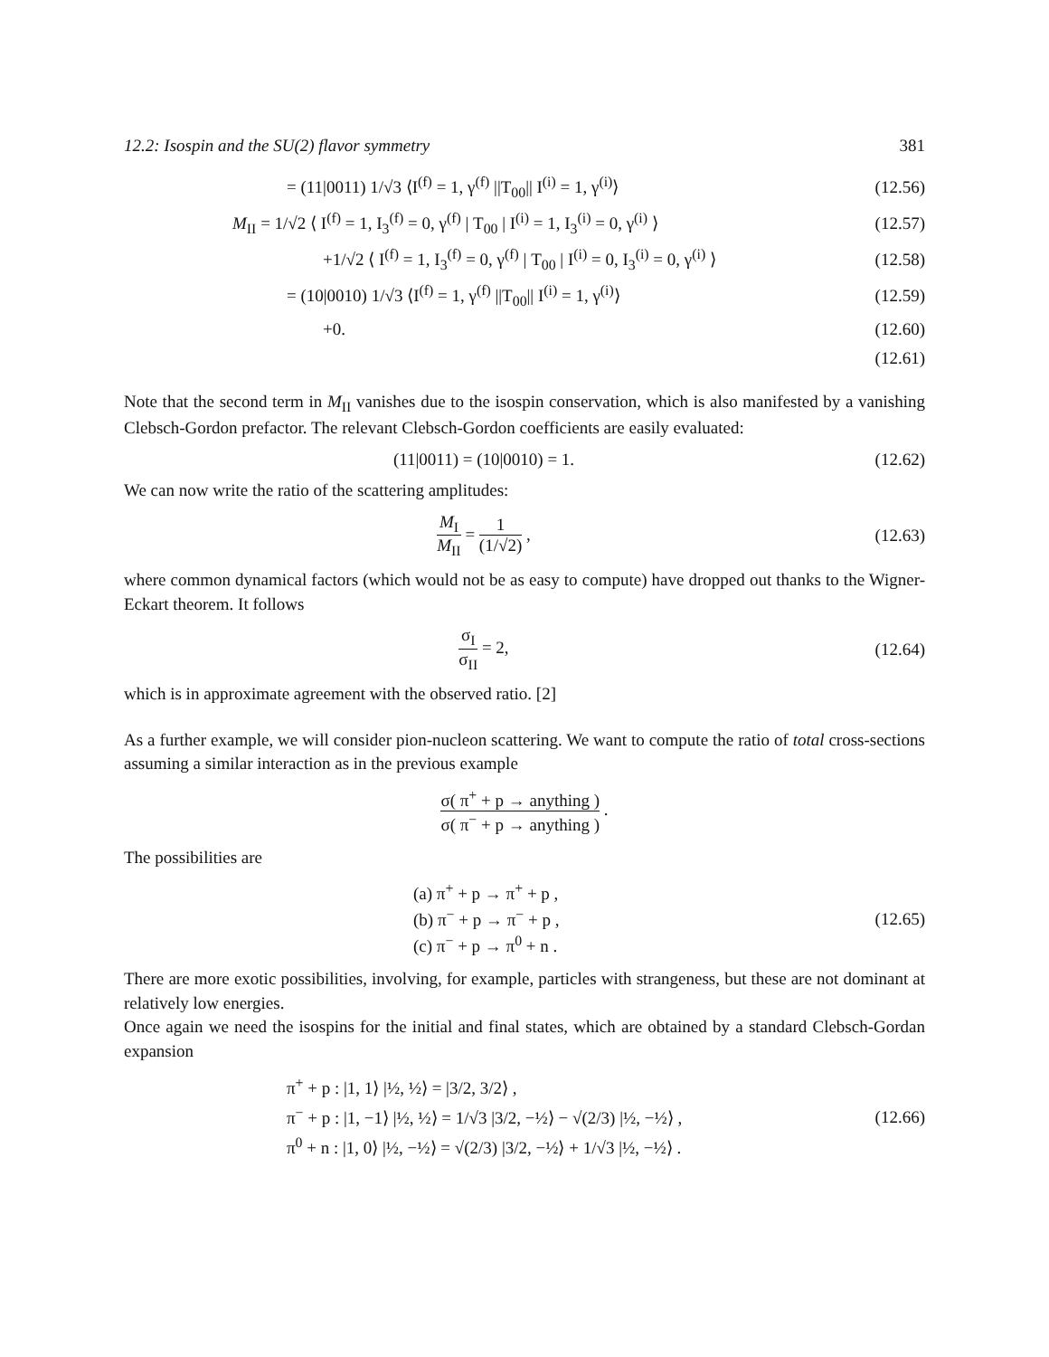12.2: Isospin and the SU(2) flavor symmetry 381
= (11|0011) 1/√3 ⟨I<sup>(f)</sup> = 1, γ<sup>(f)</sup> ||T<sub>00</sub>|| I<sup>(i)</sup> = 1, γ<sup>(i)</sup>⟩
(12.56)
M<sub>II</sub> = 1/√2 ⟨ I<sup>(f)</sup> = 1, I<sub>3</sub><sup>(f)</sup> = 0, γ<sup>(f)</sup> | T<sub>00</sub> | I<sup>(i)</sup> = 1, I<sub>3</sub><sup>(i)</sup> = 0, γ<sup>(i)</sup> ⟩
(12.57)
+1/√2 ⟨ I<sup>(f)</sup> = 1, I<sub>3</sub><sup>(f)</sup> = 0, γ<sup>(f)</sup> | T<sub>00</sub> | I<sup>(i)</sup> = 0, I<sub>3</sub><sup>(i)</sup> = 0, γ<sup>(i)</sup> ⟩
(12.58)
= (10|0010) 1/√3 ⟨I<sup>(f)</sup> = 1, γ<sup>(f)</sup> ||T<sub>00</sub>|| I<sup>(i)</sup> = 1, γ<sup>(i)</sup>⟩
(12.59)
+0. (12.60)
(12.61)
Note that the second term in M<sub>II</sub> vanishes due to the isospin conservation, which is also manifested by a vanishing Clebsch-Gordon prefactor. The relevant Clebsch-Gordon coefficients are easily evaluated:
(11|0011) = (10|0010) = 1. (12.62)
We can now write the ratio of the scattering amplitudes:
M<sub>I</sub> M<sub>II</sub> = 1 (1/√2) , (12.63)
where common dynamical factors (which would not be as easy to compute) have dropped out thanks to the Wigner-Eckart theorem. It follows
σ<sub>I</sub> σ<sub>II</sub> = 2, (12.64)
which is in approximate agreement with the observed ratio. [2]
As a further example, we will consider pion-nucleon scattering. We want to compute the ratio of total cross-sections assuming a similar interaction as in the previous example
σ( π<sup>+</sup> + p → anything ) σ( π<sup>−</sup> + p → anything ) .
The possibilities are
(a) π<sup>+</sup> + p → π<sup>+</sup> + p ,
(b) π<sup>−</sup> + p → π<sup>−</sup> + p ,
(c) π<sup>−</sup> + p → π<sup>0</sup> + n .
(12.65)
There are more exotic possibilities, involving, for example, particles with strangeness, but these are not dominant at relatively low energies.
Once again we need the isospins for the initial and final states, which are obtained by a standard Clebsch-Gordan expansion
π<sup>+</sup> + p : |1, 1⟩ |½, ½⟩ = |3/2, 3/2⟩ ,
π<sup>−</sup> + p : |1, −1⟩ |½, ½⟩ = 1/√3 |3/2, −½⟩ − √(2/3) |½, −½⟩ ,
π<sup>0</sup> + n : |1, 0⟩ |½, −½⟩ = √(2/3) |3/2, −½⟩ + 1/√3 |½, −½⟩ .
(12.66)